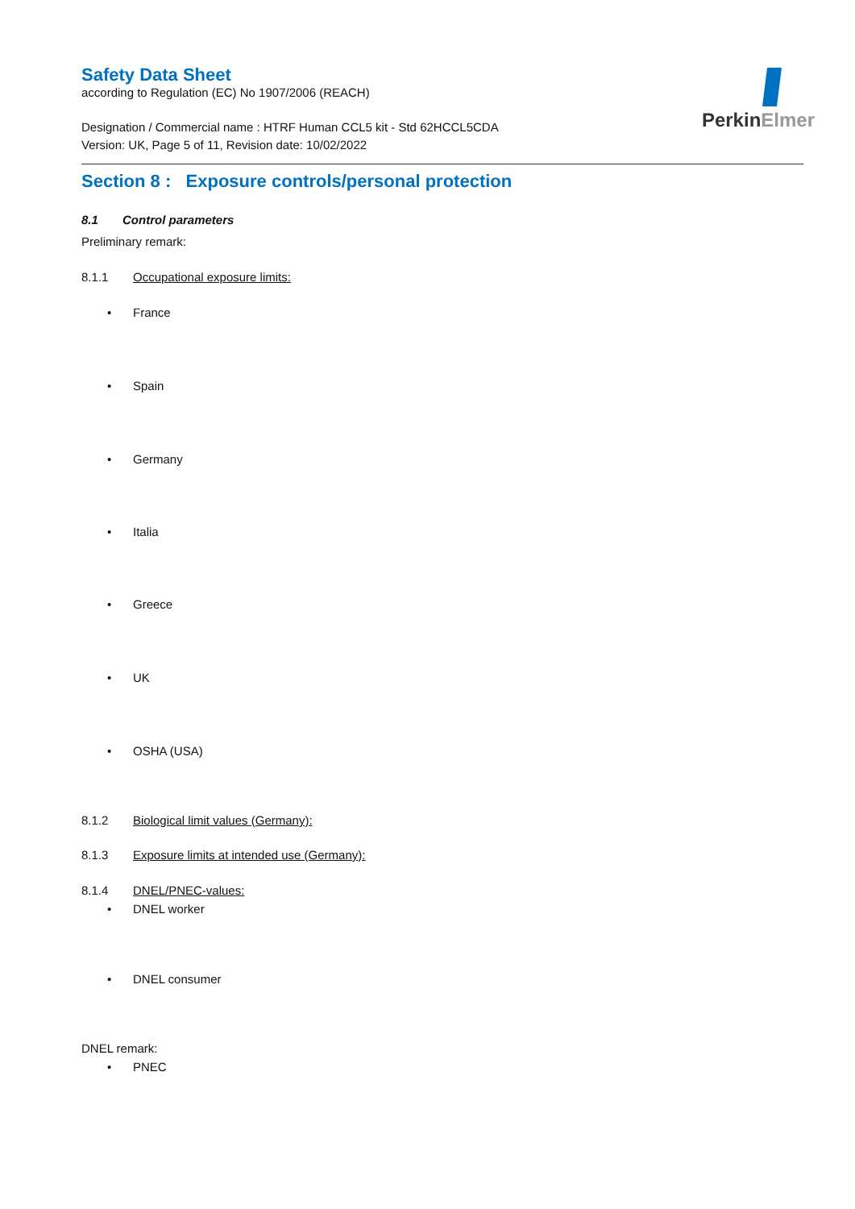PerkinElmer
Safety Data Sheet
according to Regulation (EC) No 1907/2006 (REACH)
Designation / Commercial name : HTRF Human CCL5 kit - Std 62HCCL5CDA
Version: UK, Page 5 of 11, Revision date: 10/02/2022
Section 8 : Exposure controls/personal protection
8.1 Control parameters
Preliminary remark:
8.1.1 Occupational exposure limits:
• France
• Spain
• Germany
• Italia
• Greece
• UK
• OSHA (USA)
8.1.2 Biological limit values (Germany):
8.1.3 Exposure limits at intended use (Germany):
8.1.4 DNEL/PNEC-values:
• DNEL worker
• DNEL consumer
DNEL remark:
• PNEC